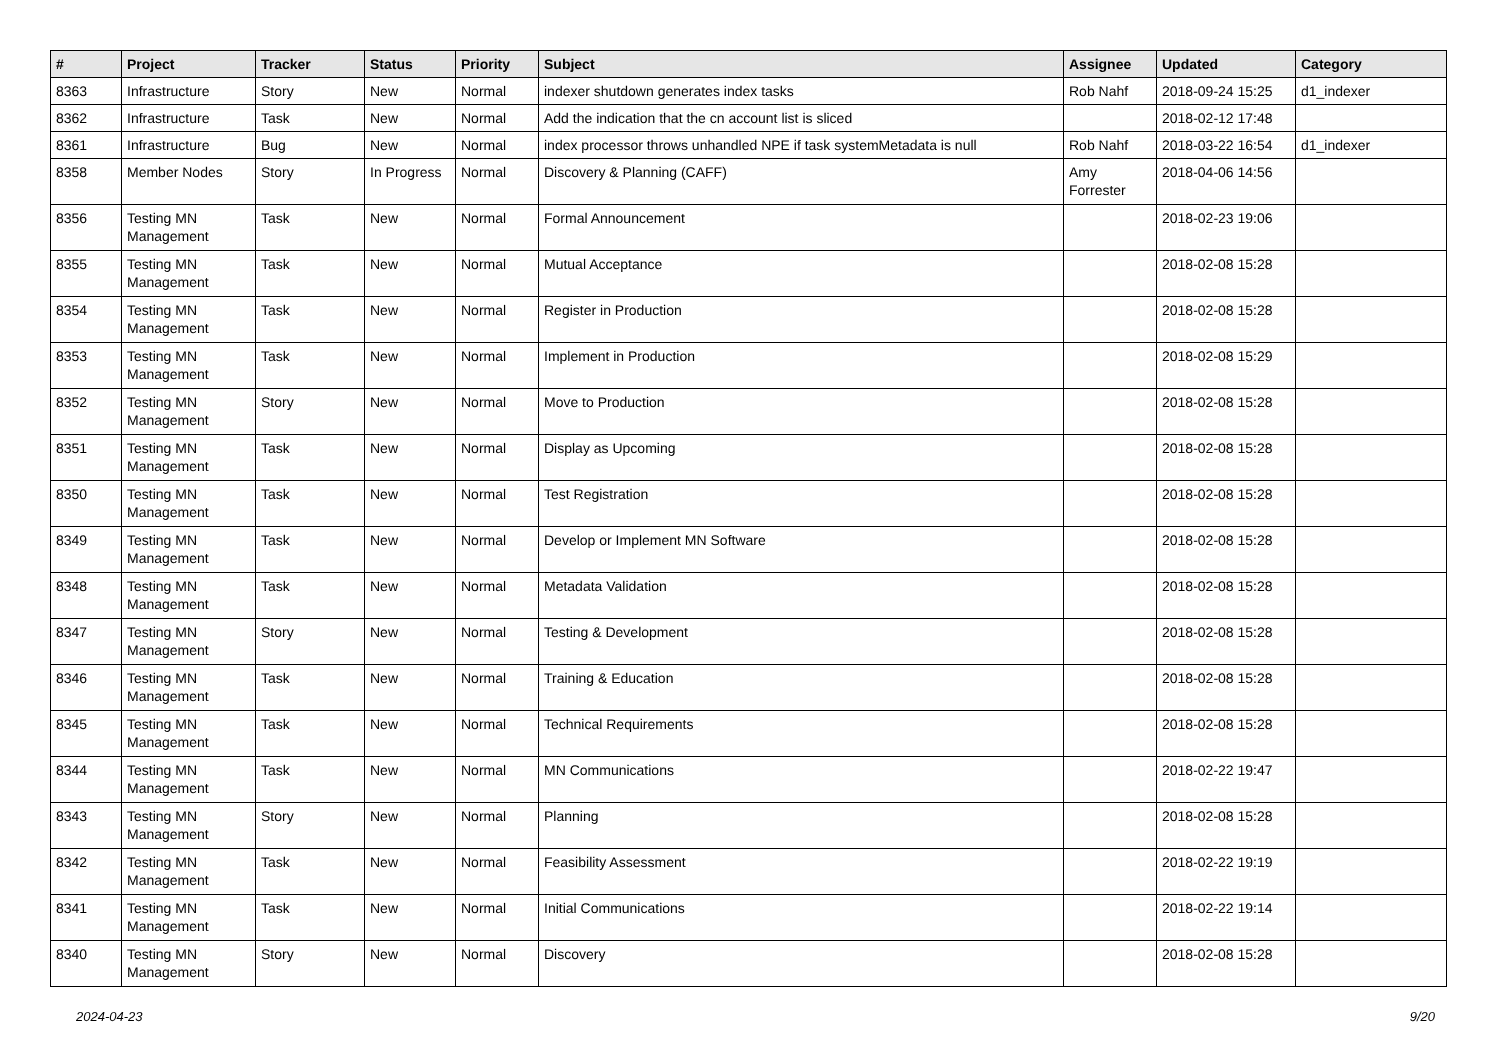| # | Project | Tracker | Status | Priority | Subject | Assignee | Updated | Category |
| --- | --- | --- | --- | --- | --- | --- | --- | --- |
| 8363 | Infrastructure | Story | New | Normal | indexer shutdown generates index tasks | Rob Nahf | 2018-09-24 15:25 | d1_indexer |
| 8362 | Infrastructure | Task | New | Normal | Add the indication that the cn account list is sliced | | 2018-02-12 17:48 | |
| 8361 | Infrastructure | Bug | New | Normal | index processor throws unhandled NPE if task systemMetadata is null | Rob Nahf | 2018-03-22 16:54 | d1_indexer |
| 8358 | Member Nodes | Story | In Progress | Normal | Discovery & Planning (CAFF) | Amy Forrester | 2018-04-06 14:56 | |
| 8356 | Testing MN Management | Task | New | Normal | Formal Announcement | | 2018-02-23 19:06 | |
| 8355 | Testing MN Management | Task | New | Normal | Mutual Acceptance | | 2018-02-08 15:28 | |
| 8354 | Testing MN Management | Task | New | Normal | Register in Production | | 2018-02-08 15:28 | |
| 8353 | Testing MN Management | Task | New | Normal | Implement in Production | | 2018-02-08 15:29 | |
| 8352 | Testing MN Management | Story | New | Normal | Move to Production | | 2018-02-08 15:28 | |
| 8351 | Testing MN Management | Task | New | Normal | Display as Upcoming | | 2018-02-08 15:28 | |
| 8350 | Testing MN Management | Task | New | Normal | Test Registration | | 2018-02-08 15:28 | |
| 8349 | Testing MN Management | Task | New | Normal | Develop or Implement MN Software | | 2018-02-08 15:28 | |
| 8348 | Testing MN Management | Task | New | Normal | Metadata Validation | | 2018-02-08 15:28 | |
| 8347 | Testing MN Management | Story | New | Normal | Testing & Development | | 2018-02-08 15:28 | |
| 8346 | Testing MN Management | Task | New | Normal | Training & Education | | 2018-02-08 15:28 | |
| 8345 | Testing MN Management | Task | New | Normal | Technical Requirements | | 2018-02-08 15:28 | |
| 8344 | Testing MN Management | Task | New | Normal | MN Communications | | 2018-02-22 19:47 | |
| 8343 | Testing MN Management | Story | New | Normal | Planning | | 2018-02-08 15:28 | |
| 8342 | Testing MN Management | Task | New | Normal | Feasibility Assessment | | 2018-02-22 19:19 | |
| 8341 | Testing MN Management | Task | New | Normal | Initial Communications | | 2018-02-22 19:14 | |
| 8340 | Testing MN Management | Story | New | Normal | Discovery | | 2018-02-08 15:28 | |
2024-04-23 9/20